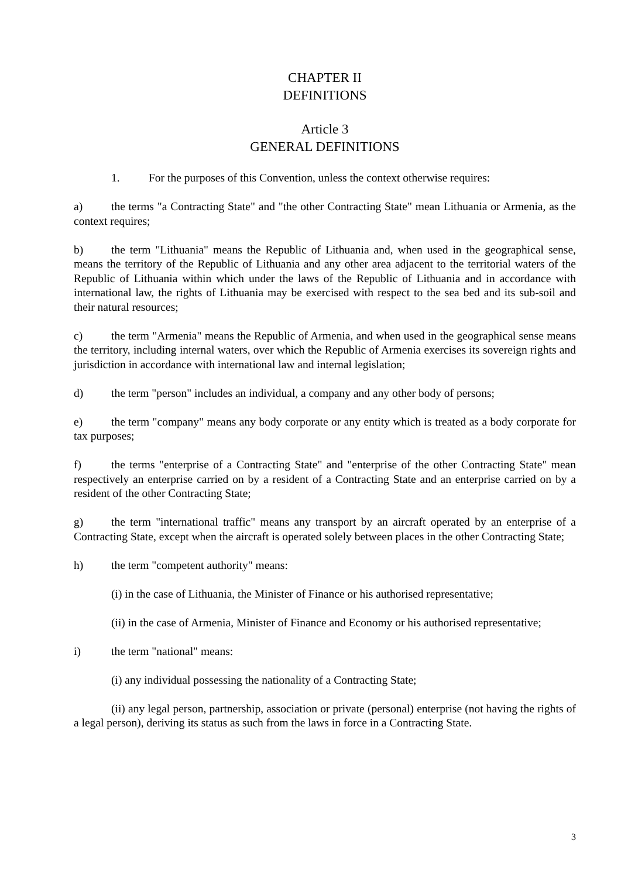CHAPTER II
DEFINITIONS
Article 3
GENERAL DEFINITIONS
1. For the purposes of this Convention, unless the context otherwise requires:
a) the terms "a Contracting State" and "the other Contracting State" mean Lithuania or Armenia, as the context requires;
b) the term "Lithuania" means the Republic of Lithuania and, when used in the geographical sense, means the territory of the Republic of Lithuania and any other area adjacent to the territorial waters of the Republic of Lithuania within which under the laws of the Republic of Lithuania and in accordance with international law, the rights of Lithuania may be exercised with respect to the sea bed and its sub-soil and their natural resources;
c) the term "Armenia" means the Republic of Armenia, and when used in the geographical sense means the territory, including internal waters, over which the Republic of Armenia exercises its sovereign rights and jurisdiction in accordance with international law and internal legislation;
d) the term "person" includes an individual, a company and any other body of persons;
e) the term "company" means any body corporate or any entity which is treated as a body corporate for tax purposes;
f) the terms "enterprise of a Contracting State" and "enterprise of the other Contracting State" mean respectively an enterprise carried on by a resident of a Contracting State and an enterprise carried on by a resident of the other Contracting State;
g) the term "international traffic" means any transport by an aircraft operated by an enterprise of a Contracting State, except when the aircraft is operated solely between places in the other Contracting State;
h) the term "competent authority" means:
(i) in the case of Lithuania, the Minister of Finance or his authorised representative;
(ii) in the case of Armenia, Minister of Finance and Economy or his authorised representative;
i) the term "national" means:
(i) any individual possessing the nationality of a Contracting State;
(ii) any legal person, partnership, association or private (personal) enterprise (not having the rights of a legal person), deriving its status as such from the laws in force in a Contracting State.
3